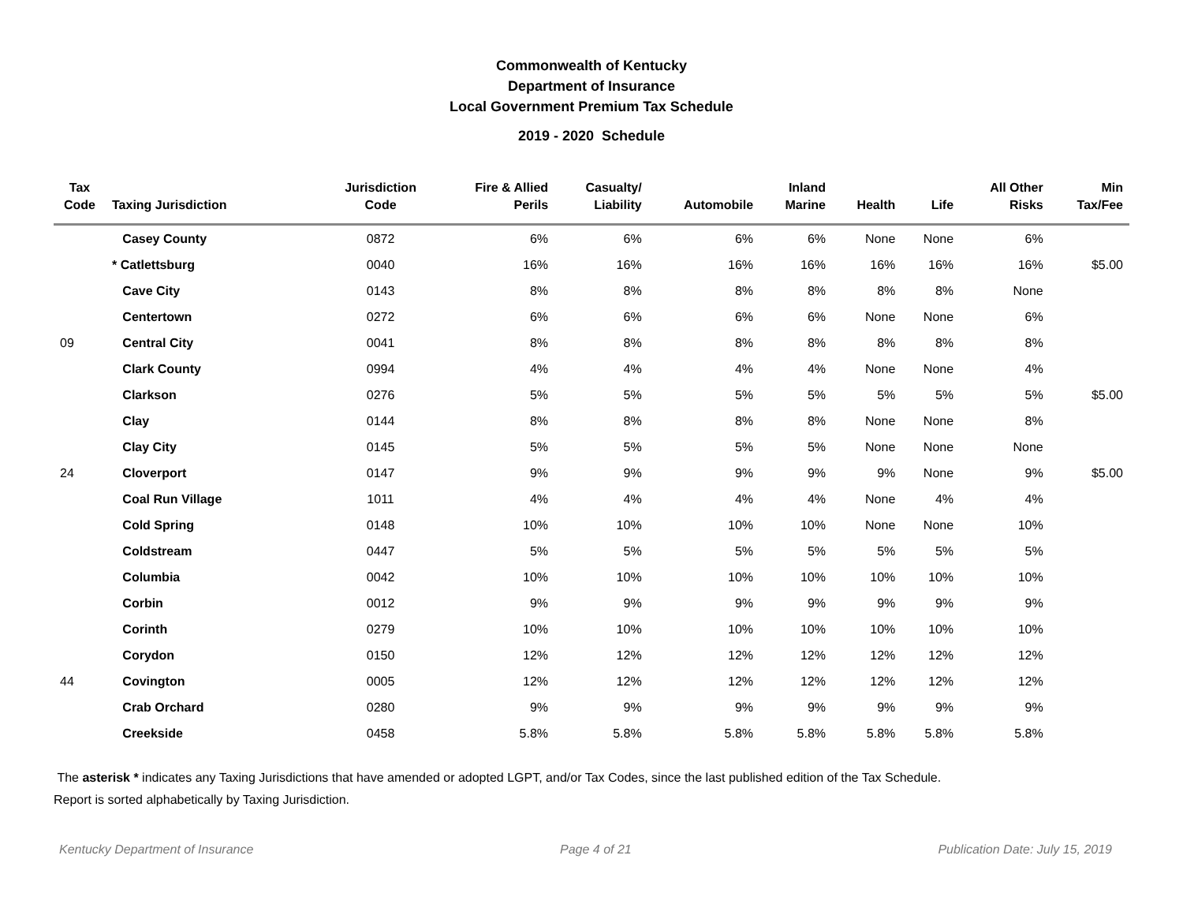Commonwealth of Kentucky
Department of Insurance
Local Government Premium Tax Schedule
2019 - 2020 Schedule
| Tax Code | Taxing Jurisdiction | Jurisdiction Code | Fire & Allied Perils | Casualty/ Liability | Automobile | Inland Marine | Health | Life | All Other Risks | Min Tax/Fee |
| --- | --- | --- | --- | --- | --- | --- | --- | --- | --- | --- |
| | Casey County | 0872 | 6% | 6% | 6% | 6% | None | None | 6% | |
| | * Catlettsburg | 0040 | 16% | 16% | 16% | 16% | 16% | 16% | 16% | $5.00 |
| | Cave City | 0143 | 8% | 8% | 8% | 8% | 8% | 8% | None | |
| | Centertown | 0272 | 6% | 6% | 6% | 6% | None | None | 6% | |
| 09 | Central City | 0041 | 8% | 8% | 8% | 8% | 8% | 8% | 8% | |
| | Clark County | 0994 | 4% | 4% | 4% | 4% | None | None | 4% | |
| | Clarkson | 0276 | 5% | 5% | 5% | 5% | 5% | 5% | 5% | $5.00 |
| | Clay | 0144 | 8% | 8% | 8% | 8% | None | None | 8% | |
| | Clay City | 0145 | 5% | 5% | 5% | 5% | None | None | None | |
| 24 | Cloverport | 0147 | 9% | 9% | 9% | 9% | 9% | None | 9% | $5.00 |
| | Coal Run Village | 1011 | 4% | 4% | 4% | 4% | None | 4% | 4% | |
| | Cold Spring | 0148 | 10% | 10% | 10% | 10% | None | None | 10% | |
| | Coldstream | 0447 | 5% | 5% | 5% | 5% | 5% | 5% | 5% | |
| | Columbia | 0042 | 10% | 10% | 10% | 10% | 10% | 10% | 10% | |
| | Corbin | 0012 | 9% | 9% | 9% | 9% | 9% | 9% | 9% | |
| | Corinth | 0279 | 10% | 10% | 10% | 10% | 10% | 10% | 10% | |
| | Corydon | 0150 | 12% | 12% | 12% | 12% | 12% | 12% | 12% | |
| 44 | Covington | 0005 | 12% | 12% | 12% | 12% | 12% | 12% | 12% | |
| | Crab Orchard | 0280 | 9% | 9% | 9% | 9% | 9% | 9% | 9% | |
| | Creekside | 0458 | 5.8% | 5.8% | 5.8% | 5.8% | 5.8% | 5.8% | 5.8% | |
The asterisk * indicates any Taxing Jurisdictions that have amended or adopted LGPT, and/or Tax Codes, since the last published edition of the Tax Schedule.
Report is sorted alphabetically by Taxing Jurisdiction.
Kentucky Department of Insurance Page 4 of 21 Publication Date: July 15, 2019